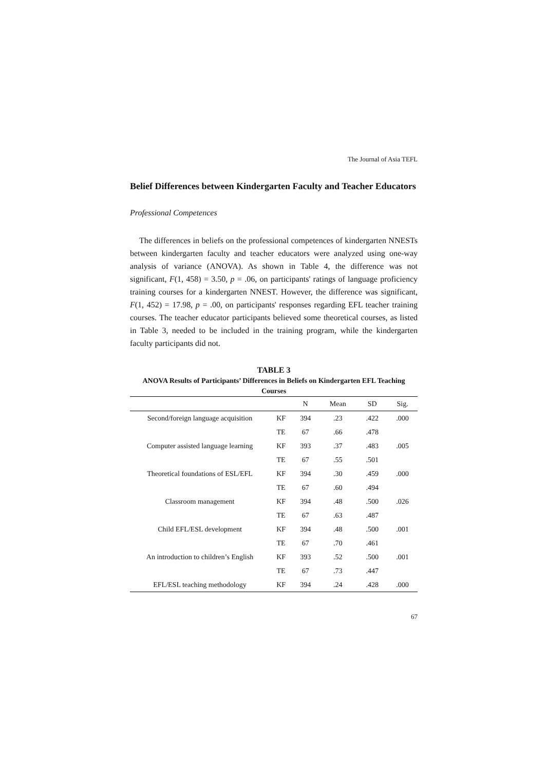The Journal of Asia TEFL
Belief Differences between Kindergarten Faculty and Teacher Educators
Professional Competences
The differences in beliefs on the professional competences of kindergarten NNESTs between kindergarten faculty and teacher educators were analyzed using one-way analysis of variance (ANOVA). As shown in Table 4, the difference was not significant, F(1, 458) = 3.50, p = .06, on participants' ratings of language proficiency training courses for a kindergarten NNEST. However, the difference was significant, F(1, 452) = 17.98, p = .00, on participants' responses regarding EFL teacher training courses. The teacher educator participants believed some theoretical courses, as listed in Table 3, needed to be included in the training program, while the kindergarten faculty participants did not.
TABLE 3
ANOVA Results of Participants’ Differences in Beliefs on Kindergarten EFL Teaching Courses
| | | N | Mean | SD | Sig. |
| --- | --- | --- | --- | --- | --- |
| Second/foreign language acquisition | KF | 394 | .23 | .422 | .000 |
| | TE | 67 | .66 | .478 | |
| Computer assisted language learning | KF | 393 | .37 | .483 | .005 |
| | TE | 67 | .55 | .501 | |
| Theoretical foundations of ESL/EFL | KF | 394 | .30 | .459 | .000 |
| | TE | 67 | .60 | .494 | |
| Classroom management | KF | 394 | .48 | .500 | .026 |
| | TE | 67 | .63 | .487 | |
| Child EFL/ESL development | KF | 394 | .48 | .500 | .001 |
| | TE | 67 | .70 | .461 | |
| An introduction to children’s English | KF | 393 | .52 | .500 | .001 |
| | TE | 67 | .73 | .447 | |
| EFL/ESL teaching methodology | KF | 394 | .24 | .428 | .000 |
67